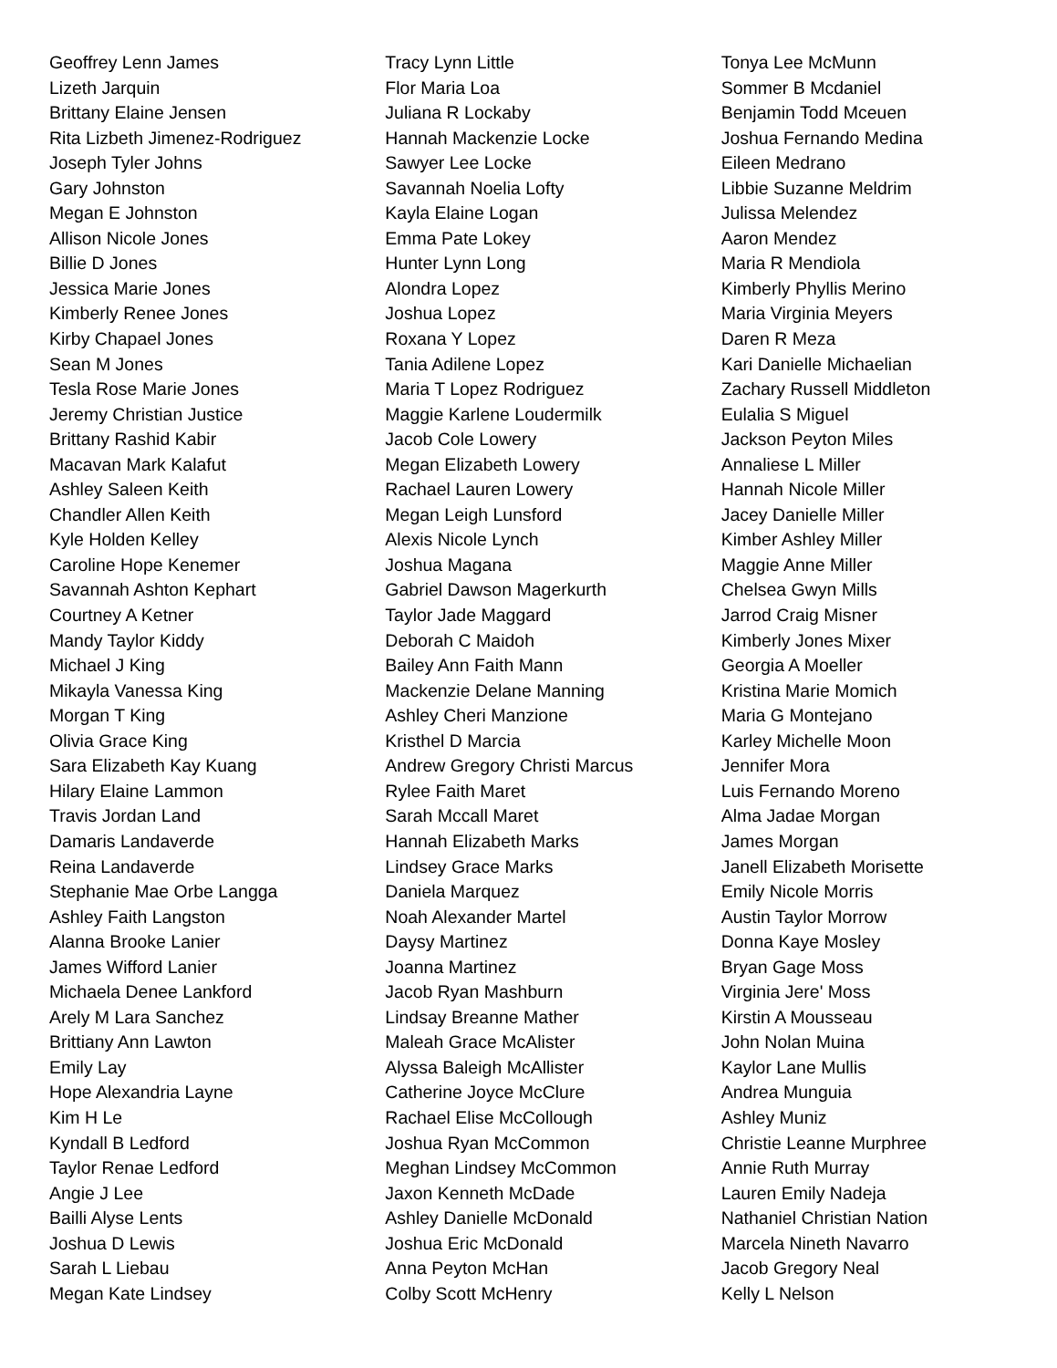Geoffrey Lenn James
Lizeth Jarquin
Brittany Elaine Jensen
Rita Lizbeth Jimenez-Rodriguez
Joseph Tyler Johns
Gary Johnston
Megan E Johnston
Allison Nicole Jones
Billie D Jones
Jessica Marie Jones
Kimberly Renee Jones
Kirby Chapael Jones
Sean M Jones
Tesla Rose Marie Jones
Jeremy Christian Justice
Brittany Rashid Kabir
Macavan Mark Kalafut
Ashley Saleen Keith
Chandler Allen Keith
Kyle Holden Kelley
Caroline Hope Kenemer
Savannah Ashton Kephart
Courtney A Ketner
Mandy Taylor Kiddy
Michael J King
Mikayla Vanessa King
Morgan T King
Olivia Grace King
Sara Elizabeth Kay Kuang
Hilary Elaine Lammon
Travis Jordan Land
Damaris Landaverde
Reina Landaverde
Stephanie Mae Orbe Langga
Ashley Faith Langston
Alanna Brooke Lanier
James Wifford Lanier
Michaela Denee Lankford
Arely M Lara Sanchez
Brittiany Ann Lawton
Emily Lay
Hope Alexandria Layne
Kim H Le
Kyndall B Ledford
Taylor Renae Ledford
Angie J Lee
Bailli Alyse Lents
Joshua D Lewis
Sarah L Liebau
Megan Kate Lindsey
Tracy Lynn Little
Flor Maria Loa
Juliana R Lockaby
Hannah Mackenzie Locke
Sawyer Lee Locke
Savannah Noelia Lofty
Kayla Elaine Logan
Emma Pate Lokey
Hunter Lynn Long
Alondra Lopez
Joshua Lopez
Roxana Y Lopez
Tania Adilene Lopez
Maria T Lopez Rodriguez
Maggie Karlene Loudermilk
Jacob Cole Lowery
Megan Elizabeth Lowery
Rachael Lauren Lowery
Megan Leigh Lunsford
Alexis Nicole Lynch
Joshua Magana
Gabriel Dawson Magerkurth
Taylor Jade Maggard
Deborah C Maidoh
Bailey Ann Faith Mann
Mackenzie Delane Manning
Ashley Cheri Manzione
Kristhel D Marcia
Andrew Gregory Christi Marcus
Rylee Faith Maret
Sarah Mccall Maret
Hannah Elizabeth Marks
Lindsey Grace Marks
Daniela Marquez
Noah Alexander Martel
Daysy Martinez
Joanna Martinez
Jacob Ryan Mashburn
Lindsay Breanne Mather
Maleah Grace McAlister
Alyssa Baleigh McAllister
Catherine Joyce McClure
Rachael Elise McCollough
Joshua Ryan McCommon
Meghan Lindsey McCommon
Jaxon Kenneth McDade
Ashley Danielle McDonald
Joshua Eric McDonald
Anna Peyton McHan
Colby Scott McHenry
Tonya Lee McMunn
Sommer B Mcdaniel
Benjamin Todd Mceuen
Joshua Fernando Medina
Eileen Medrano
Libbie Suzanne Meldrim
Julissa Melendez
Aaron Mendez
Maria R Mendiola
Kimberly Phyllis Merino
Maria Virginia Meyers
Daren R Meza
Kari Danielle Michaelian
Zachary Russell Middleton
Eulalia S Miguel
Jackson Peyton Miles
Annaliese L Miller
Hannah Nicole Miller
Jacey Danielle Miller
Kimber Ashley Miller
Maggie Anne Miller
Chelsea Gwyn Mills
Jarrod Craig Misner
Kimberly Jones Mixer
Georgia A Moeller
Kristina Marie Momich
Maria G Montejano
Karley Michelle Moon
Jennifer Mora
Luis Fernando Moreno
Alma Jadae Morgan
James Morgan
Janell Elizabeth Morisette
Emily Nicole Morris
Austin Taylor Morrow
Donna Kaye Mosley
Bryan Gage Moss
Virginia Jere' Moss
Kirstin A Mousseau
John Nolan Muina
Kaylor Lane Mullis
Andrea Munguia
Ashley Muniz
Christie Leanne Murphree
Annie Ruth Murray
Lauren Emily Nadeja
Nathaniel Christian Nation
Marcela Nineth Navarro
Jacob Gregory Neal
Kelly L Nelson